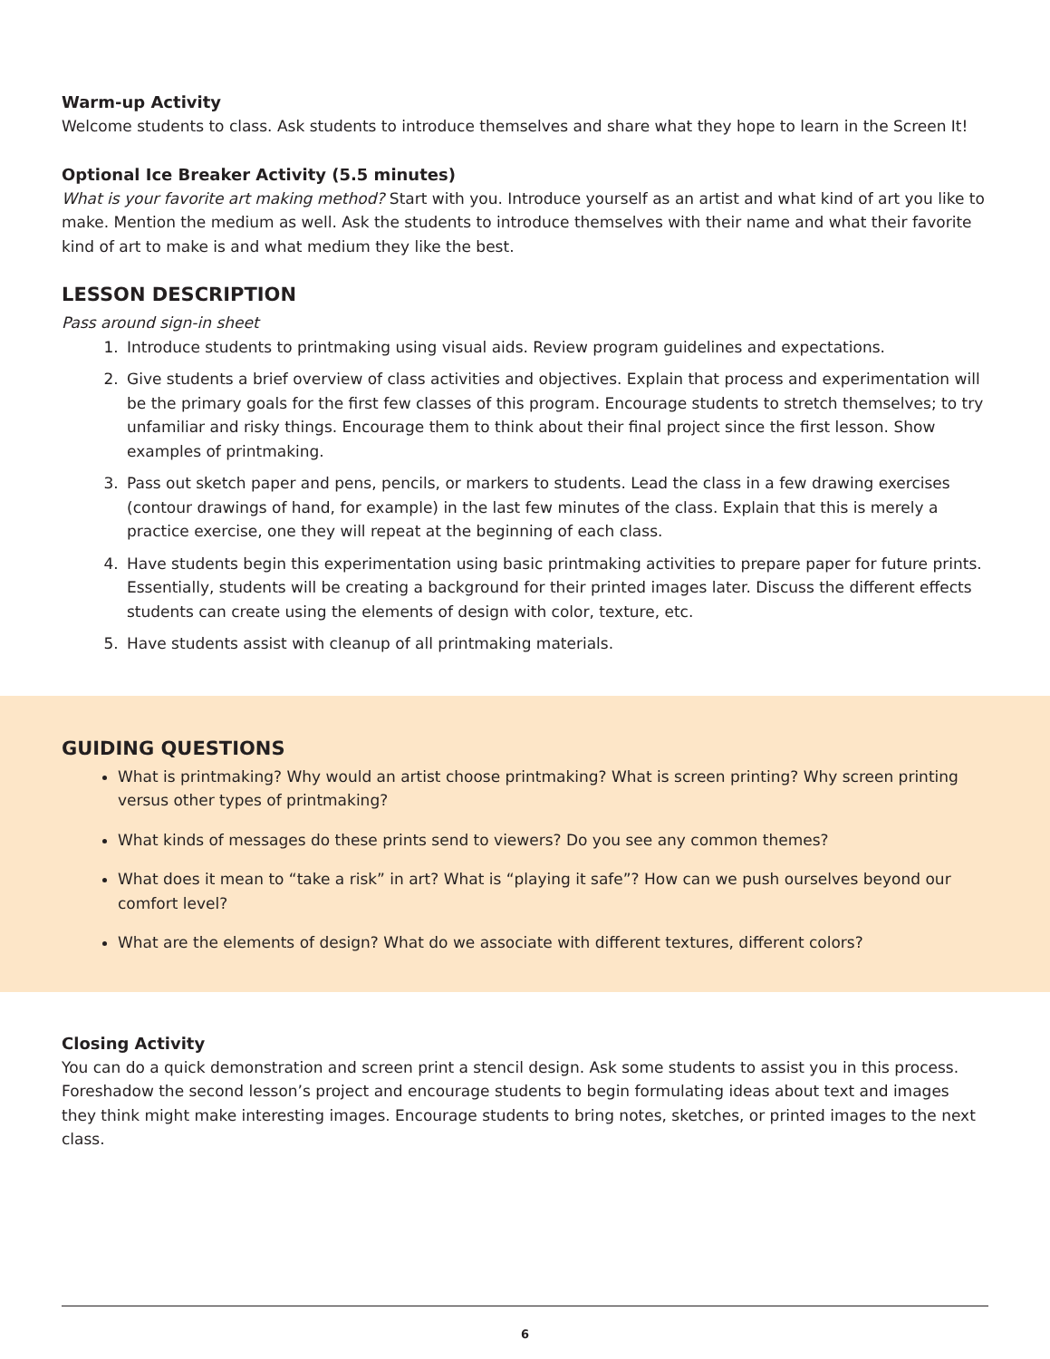Warm-up Activity
Welcome students to class. Ask students to introduce themselves and share what they hope to learn in the Screen It!
Optional Ice Breaker Activity (5.5 minutes)
What is your favorite art making method? Start with you. Introduce yourself as an artist and what kind of art you like to make. Mention the medium as well. Ask the students to introduce themselves with their name and what their favorite kind of art to make is and what medium they like the best.
LESSON DESCRIPTION
Pass around sign-in sheet
1. Introduce students to printmaking using visual aids. Review program guidelines and expectations.
2. Give students a brief overview of class activities and objectives. Explain that process and experimentation will be the primary goals for the first few classes of this program. Encourage students to stretch themselves; to try unfamiliar and risky things. Encourage them to think about their final project since the first lesson. Show examples of printmaking.
3. Pass out sketch paper and pens, pencils, or markers to students. Lead the class in a few drawing exercises (contour drawings of hand, for example) in the last few minutes of the class. Explain that this is merely a practice exercise, one they will repeat at the beginning of each class.
4. Have students begin this experimentation using basic printmaking activities to prepare paper for future prints. Essentially, students will be creating a background for their printed images later. Discuss the different effects students can create using the elements of design with color, texture, etc.
5. Have students assist with cleanup of all printmaking materials.
GUIDING QUESTIONS
What is printmaking? Why would an artist choose printmaking? What is screen printing? Why screen printing versus other types of printmaking?
What kinds of messages do these prints send to viewers? Do you see any common themes?
What does it mean to “take a risk” in art? What is “playing it safe”? How can we push ourselves beyond our comfort level?
What are the elements of design? What do we associate with different textures, different colors?
Closing Activity
You can do a quick demonstration and screen print a stencil design. Ask some students to assist you in this process. Foreshadow the second lesson’s project and encourage students to begin formulating ideas about text and images they think might make interesting images. Encourage students to bring notes, sketches, or printed images to the next class.
6